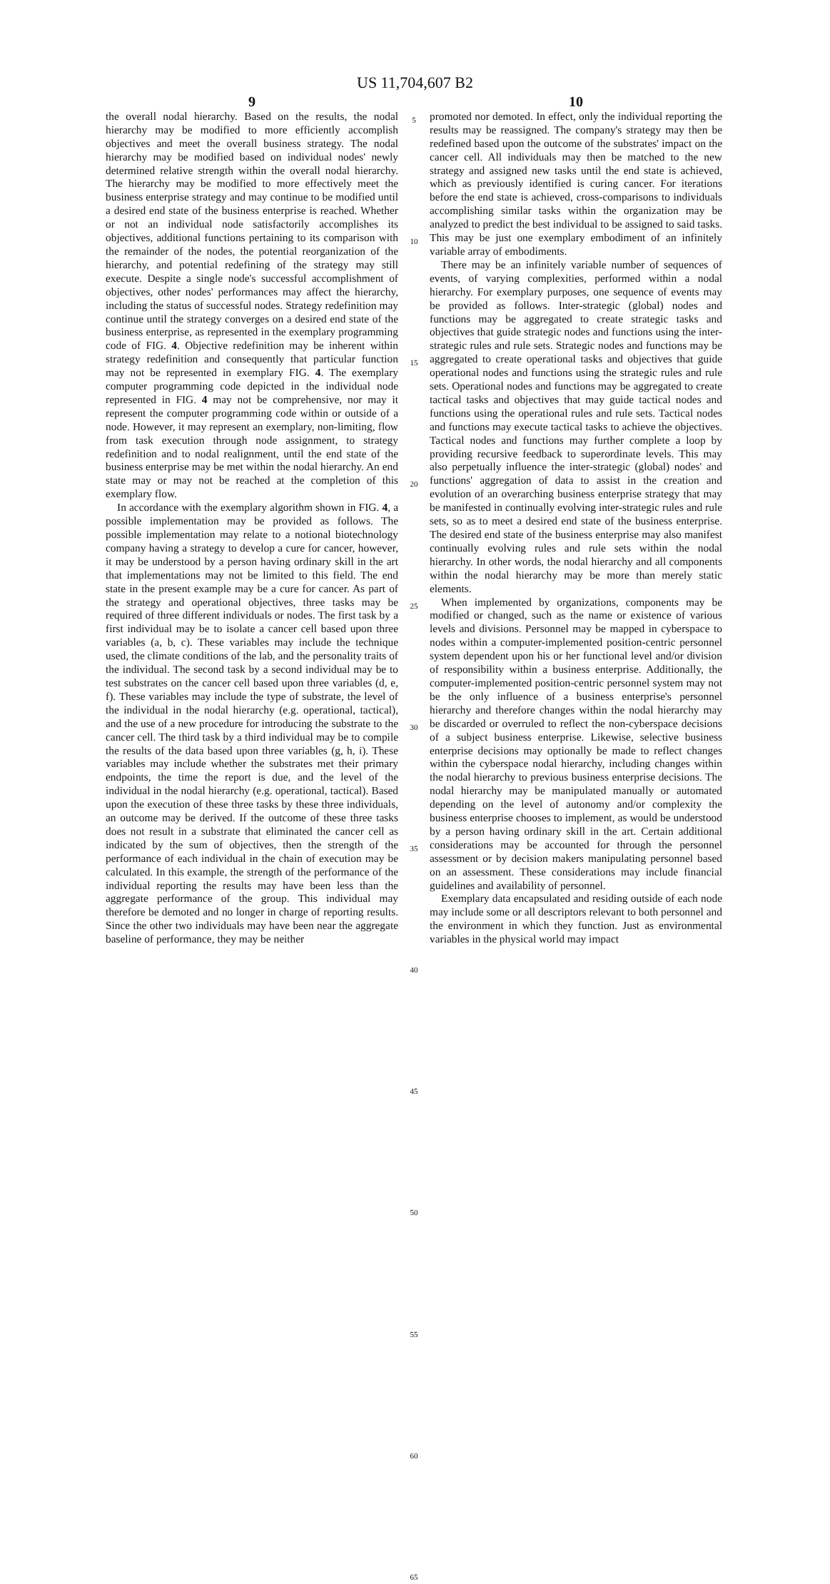US 11,704,607 B2
9
the overall nodal hierarchy. Based on the results, the nodal hierarchy may be modified to more efficiently accomplish objectives and meet the overall business strategy. The nodal hierarchy may be modified based on individual nodes' newly determined relative strength within the overall nodal hierarchy. The hierarchy may be modified to more effectively meet the business enterprise strategy and may continue to be modified until a desired end state of the business enterprise is reached. Whether or not an individual node satisfactorily accomplishes its objectives, additional functions pertaining to its comparison with the remainder of the nodes, the potential reorganization of the hierarchy, and potential redefining of the strategy may still execute. Despite a single node's successful accomplishment of objectives, other nodes' performances may affect the hierarchy, including the status of successful nodes. Strategy redefinition may continue until the strategy converges on a desired end state of the business enterprise, as represented in the exemplary programming code of FIG. 4. Objective redefinition may be inherent within strategy redefinition and consequently that particular function may not be represented in exemplary FIG. 4. The exemplary computer programming code depicted in the individual node represented in FIG. 4 may not be comprehensive, nor may it represent the computer programming code within or outside of a node. However, it may represent an exemplary, non-limiting, flow from task execution through node assignment, to strategy redefinition and to nodal realignment, until the end state of the business enterprise may be met within the nodal hierarchy. An end state may or may not be reached at the completion of this exemplary flow.
In accordance with the exemplary algorithm shown in FIG. 4, a possible implementation may be provided as follows. The possible implementation may relate to a notional biotechnology company having a strategy to develop a cure for cancer, however, it may be understood by a person having ordinary skill in the art that implementations may not be limited to this field. The end state in the present example may be a cure for cancer. As part of the strategy and operational objectives, three tasks may be required of three different individuals or nodes. The first task by a first individual may be to isolate a cancer cell based upon three variables (a, b, c). These variables may include the technique used, the climate conditions of the lab, and the personality traits of the individual. The second task by a second individual may be to test substrates on the cancer cell based upon three variables (d, e, f). These variables may include the type of substrate, the level of the individual in the nodal hierarchy (e.g. operational, tactical), and the use of a new procedure for introducing the substrate to the cancer cell. The third task by a third individual may be to compile the results of the data based upon three variables (g, h, i). These variables may include whether the substrates met their primary endpoints, the time the report is due, and the level of the individual in the nodal hierarchy (e.g. operational, tactical). Based upon the execution of these three tasks by these three individuals, an outcome may be derived. If the outcome of these three tasks does not result in a substrate that eliminated the cancer cell as indicated by the sum of objectives, then the strength of the performance of each individual in the chain of execution may be calculated. In this example, the strength of the performance of the individual reporting the results may have been less than the aggregate performance of the group. This individual may therefore be demoted and no longer in charge of reporting results. Since the other two individuals may have been near the aggregate baseline of performance, they may be neither
5
10
15
20
25
30
35
40
45
50
55
60
65
10
promoted nor demoted. In effect, only the individual reporting the results may be reassigned. The company's strategy may then be redefined based upon the outcome of the substrates' impact on the cancer cell. All individuals may then be matched to the new strategy and assigned new tasks until the end state is achieved, which as previously identified is curing cancer. For iterations before the end state is achieved, cross-comparisons to individuals accomplishing similar tasks within the organization may be analyzed to predict the best individual to be assigned to said tasks. This may be just one exemplary embodiment of an infinitely variable array of embodiments.
There may be an infinitely variable number of sequences of events, of varying complexities, performed within a nodal hierarchy. For exemplary purposes, one sequence of events may be provided as follows. Inter-strategic (global) nodes and functions may be aggregated to create strategic tasks and objectives that guide strategic nodes and functions using the inter-strategic rules and rule sets. Strategic nodes and functions may be aggregated to create operational tasks and objectives that guide operational nodes and functions using the strategic rules and rule sets. Operational nodes and functions may be aggregated to create tactical tasks and objectives that may guide tactical nodes and functions using the operational rules and rule sets. Tactical nodes and functions may execute tactical tasks to achieve the objectives. Tactical nodes and functions may further complete a loop by providing recursive feedback to superordinate levels. This may also perpetually influence the inter-strategic (global) nodes' and functions' aggregation of data to assist in the creation and evolution of an overarching business enterprise strategy that may be manifested in continually evolving inter-strategic rules and rule sets, so as to meet a desired end state of the business enterprise. The desired end state of the business enterprise may also manifest continually evolving rules and rule sets within the nodal hierarchy. In other words, the nodal hierarchy and all components within the nodal hierarchy may be more than merely static elements.
When implemented by organizations, components may be modified or changed, such as the name or existence of various levels and divisions. Personnel may be mapped in cyberspace to nodes within a computer-implemented position-centric personnel system dependent upon his or her functional level and/or division of responsibility within a business enterprise. Additionally, the computer-implemented position-centric personnel system may not be the only influence of a business enterprise's personnel hierarchy and therefore changes within the nodal hierarchy may be discarded or overruled to reflect the non-cyberspace decisions of a subject business enterprise. Likewise, selective business enterprise decisions may optionally be made to reflect changes within the cyberspace nodal hierarchy, including changes within the nodal hierarchy to previous business enterprise decisions. The nodal hierarchy may be manipulated manually or automated depending on the level of autonomy and/or complexity the business enterprise chooses to implement, as would be understood by a person having ordinary skill in the art. Certain additional considerations may be accounted for through the personnel assessment or by decision makers manipulating personnel based on an assessment. These considerations may include financial guidelines and availability of personnel.
Exemplary data encapsulated and residing outside of each node may include some or all descriptors relevant to both personnel and the environment in which they function. Just as environmental variables in the physical world may impact